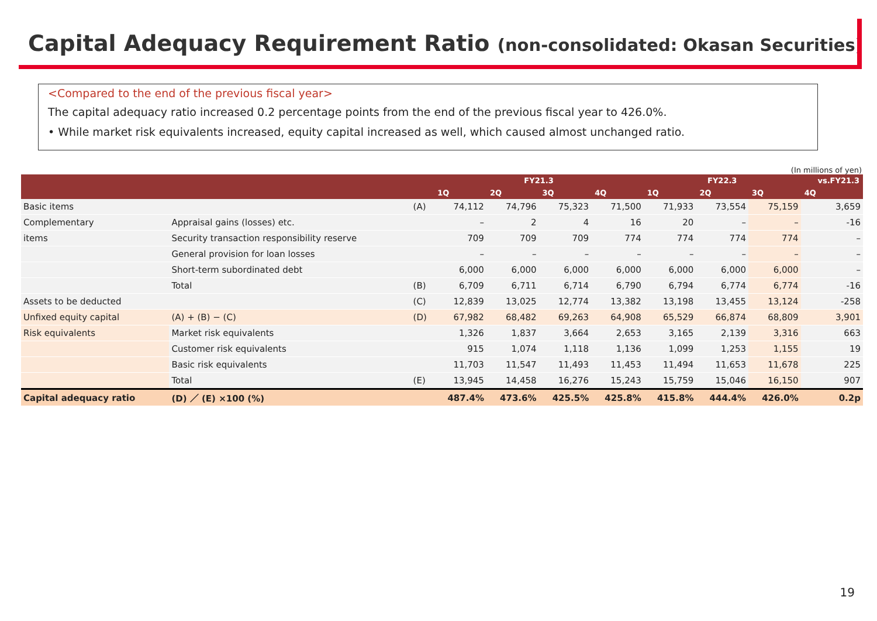Capital Adequacy Requirement Ratio (non-consolidated: Okasan Securities)
<Compared to the end of the previous fiscal year>
The capital adequacy ratio increased 0.2 percentage points from the end of the previous fiscal year to 426.0%.
• While market risk equivalents increased, equity capital increased as well, which caused almost unchanged ratio.
(In millions of yen)
| | | | FY21.3 | | | | FY22.3 | | | vs.FY21.3 |
| --- | --- | --- | --- | --- | --- | --- | --- | --- | --- | --- |
| | | | 1Q | 2Q | 3Q | 4Q | 1Q | 2Q | 3Q | 4Q |
| Basic items | | (A) | 74,112 | 74,796 | 75,323 | 71,500 | 71,933 | 73,554 | 75,159 | 3,659 |
| Complementary | Appraisal gains (losses) etc. | | – | 2 | 4 | 16 | 20 | – | – | -16 |
| items | Security transaction responsibility reserve | | 709 | 709 | 709 | 774 | 774 | 774 | 774 | – |
| | General provision for loan losses | | – | – | – | – | – | – | – | – |
| | Short-term subordinated debt | | 6,000 | 6,000 | 6,000 | 6,000 | 6,000 | 6,000 | 6,000 | – |
| | Total | (B) | 6,709 | 6,711 | 6,714 | 6,790 | 6,794 | 6,774 | 6,774 | -16 |
| Assets to be deducted | | (C) | 12,839 | 13,025 | 12,774 | 13,382 | 13,198 | 13,455 | 13,124 | -258 |
| Unfixed equity capital | (A) + (B) − (C) | (D) | 67,982 | 68,482 | 69,263 | 64,908 | 65,529 | 66,874 | 68,809 | 3,901 |
| Risk equivalents | Market risk equivalents | | 1,326 | 1,837 | 3,664 | 2,653 | 3,165 | 2,139 | 3,316 | 663 |
| | Customer risk equivalents | | 915 | 1,074 | 1,118 | 1,136 | 1,099 | 1,253 | 1,155 | 19 |
| | Basic risk equivalents | | 11,703 | 11,547 | 11,493 | 11,453 | 11,494 | 11,653 | 11,678 | 225 |
| | Total | (E) | 13,945 | 14,458 | 16,276 | 15,243 | 15,759 | 15,046 | 16,150 | 907 |
| Capital adequacy ratio | (D) ／ (E) ×100 (%) | | 487.4% | 473.6% | 425.5% | 425.8% | 415.8% | 444.4% | 426.0% | 0.2p |
19